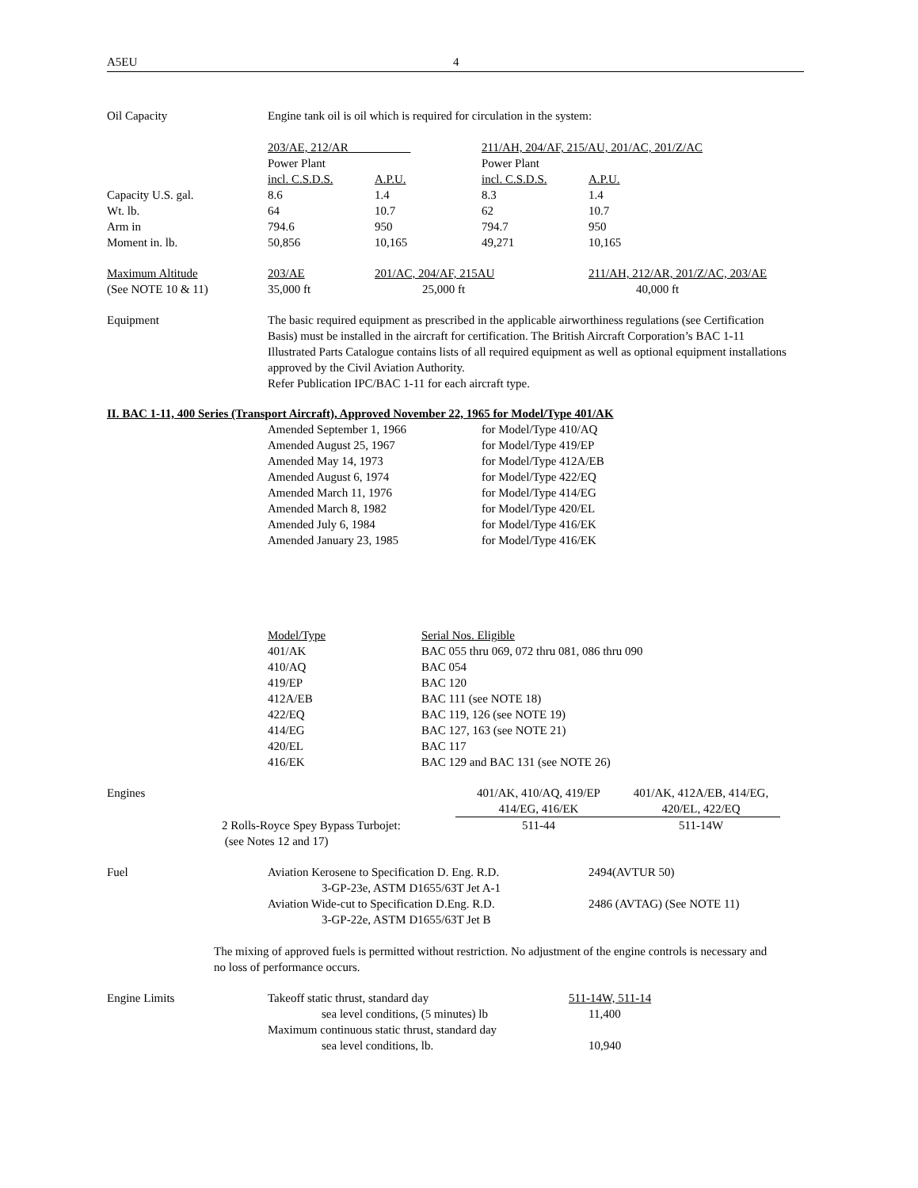A5EU 4
| Oil Capacity | Engine tank oil is oil which is required for circulation in the system: |
| | 203/AE, 212/AR | | 211/AH, 204/AF, 215/AU, 201/AC, 201/Z/AC | |
| | Power Plant | | Power Plant | |
| | incl. C.S.D.S. | A.P.U. | incl. C.S.D.S. | A.P.U. |
| Capacity U.S. gal. | 8.6 | 1.4 | 8.3 | 1.4 |
| Wt. lb. | 64 | 10.7 | 62 | 10.7 |
| Arm in | 794.6 | 950 | 794.7 | 950 |
| Moment in. lb. | 50,856 | 10,165 | 49,271 | 10,165 |
| Maximum Altitude | 203/AE | 201/AC, 204/AF, 215AU | 211/AH, 212/AR, 201/Z/AC, 203/AE |
| (See NOTE 10 & 11) | 35,000 ft | 25,000 ft | 40,000 ft |
| Equipment | The basic required equipment as prescribed in the applicable airworthiness regulations (see Certification Basis) must be installed in the aircraft for certification. The British Aircraft Corporation’s BAC 1-11 Illustrated Parts Catalogue contains lists of all required equipment as well as optional equipment installations approved by the Civil Aviation Authority. Refer Publication IPC/BAC 1-11 for each aircraft type. |
II. BAC 1-11, 400 Series (Transport Aircraft), Approved November 22, 1965 for Model/Type 401/AK
| | Amended September 1, 1966 | for Model/Type 410/AQ |
| | Amended August 25, 1967 | for Model/Type 419/EP |
| | Amended May 14, 1973 | for Model/Type 412A/EB |
| | Amended August 6, 1974 | for Model/Type 422/EQ |
| | Amended March 11, 1976 | for Model/Type 414/EG |
| | Amended March 8, 1982 | for Model/Type 420/EL |
| | Amended July 6, 1984 | for Model/Type 416/EK |
| | Amended January 23, 1985 | for Model/Type 416/EK |
| | Model/Type | Serial Nos. Eligible |
| | 401/AK | BAC 055 thru 069, 072 thru 081, 086 thru 090 |
| | 410/AQ | BAC 054 |
| | 419/EP | BAC 120 |
| | 412A/EB | BAC 111 (see NOTE 18) |
| | 422/EQ | BAC 119, 126 (see NOTE 19) |
| | 414/EG | BAC 127, 163 (see NOTE 21) |
| | 420/EL | BAC 117 |
| | 416/EK | BAC 129 and BAC 131 (see NOTE 26) |
| Engines | 401/AK, 410/AQ, 419/EP 414/EG, 416/EK | 401/AK, 412A/EB, 414/EG, 420/EL, 422/EQ |
| 2 Rolls-Royce Spey Bypass Turbojet: (see Notes 12 and 17) | 511-44 | 511-14W |
| Fuel | Aviation Kerosene to Specification D. Eng. R.D. 3-GP-23e, ASTM D1655/63T Jet A-1 | 2494(AVTUR 50) |
| | Aviation Wide-cut to Specification D.Eng. R.D. 3-GP-22e, ASTM D1655/63T Jet B | 2486 (AVTAG) (See NOTE 11) |
The mixing of approved fuels is permitted without restriction. No adjustment of the engine controls is necessary and no loss of performance occurs.
| Engine Limits | Takeoff static thrust, standard day | 511-14W, 511-14 |
| | sea level conditions, (5 minutes) lb | 11,400 |
| | Maximum continuous static thrust, standard day | |
| | sea level conditions, lb. | 10,940 |